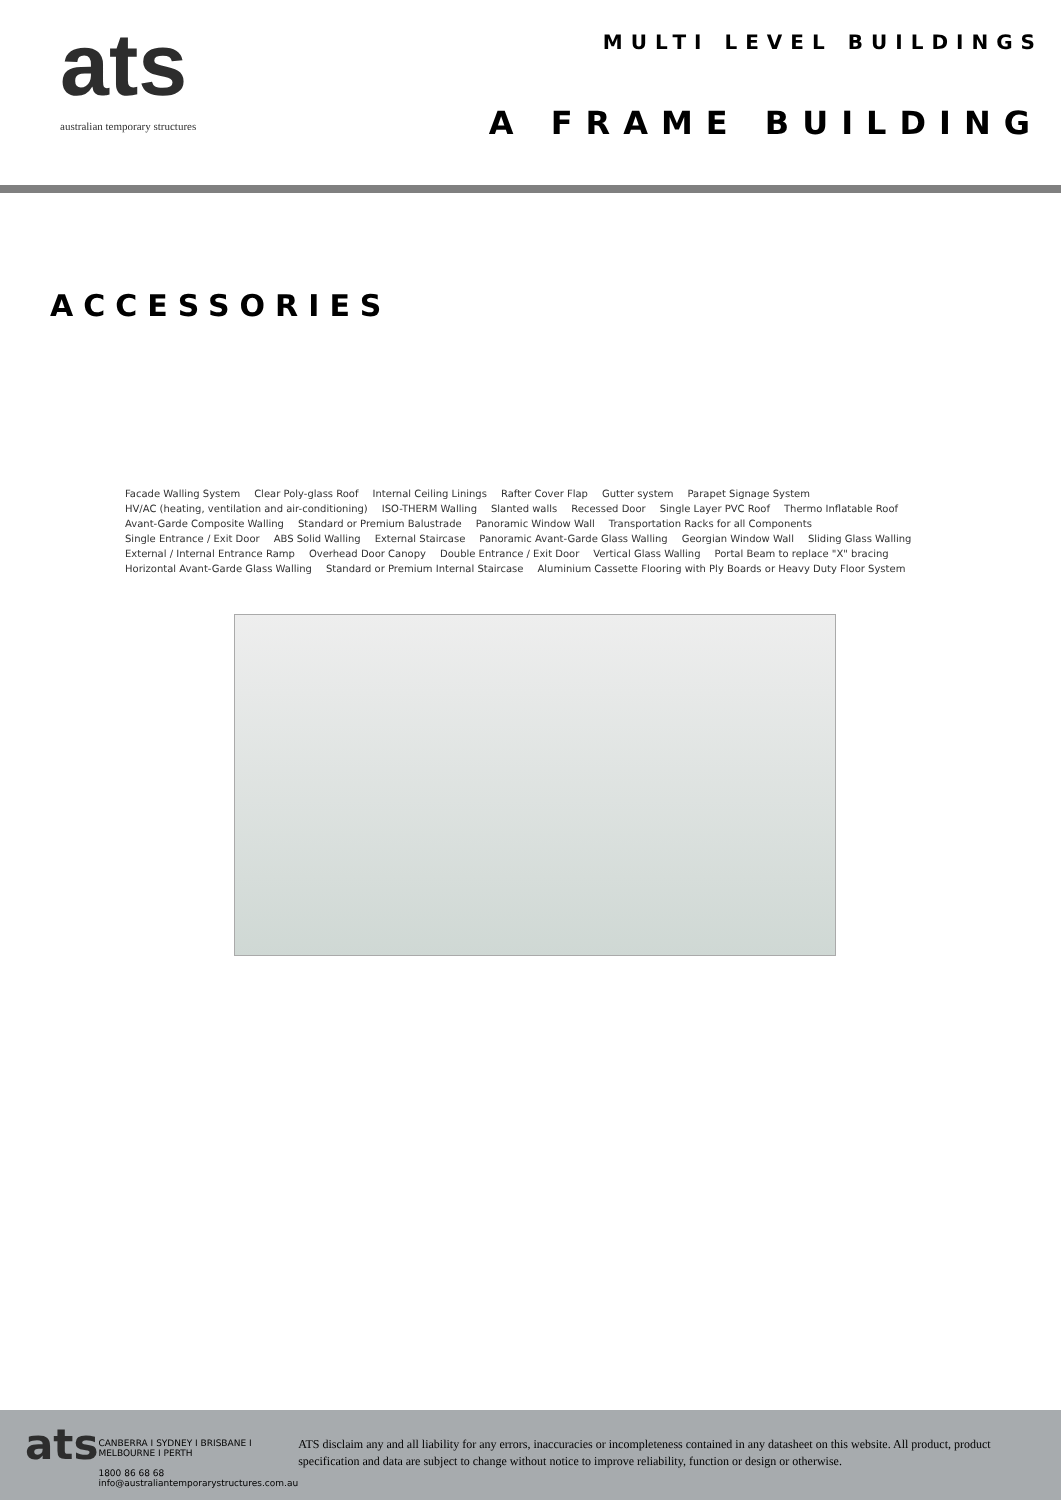ats
australian temporary structures
MULTI LEVEL BUILDINGS
A FRAME BUILDING
ACCESSORIES
Facade Walling System Clear Poly-glass Roof Internal Ceiling Linings Rafter Cover Flap Gutter system Parapet Signage System HV/AC (heating, ventilation and air-conditioning) ISO-THERM Walling Slanted walls Recessed Door Single Layer PVC Roof Thermo Inflatable Roof Avant-Garde Composite Walling Standard or Premium Balustrade Panoramic Window Wall Transportation Racks for all Components Single Entrance / Exit Door ABS Solid Walling External Staircase Panoramic Avant-Garde Glass Walling Georgian Window Wall Sliding Glass Walling External / Internal Entrance Ramp Overhead Door Canopy Double Entrance / Exit Door Vertical Glass Walling Portal Beam to replace "X" bracing Horizontal Avant-Garde Glass Walling Standard or Premium Internal Staircase Aluminium Cassette Flooring with Ply Boards or Heavy Duty Floor System
ats
CANBERRA I SYDNEY I BRISBANE I MELBOURNE I PERTH
1800 86 68 68
info@australiantemporarystructures.com.au
ATS disclaim any and all liability for any errors, inaccuracies or incompleteness contained in any datasheet on this website. All product, product specification and data are subject to change without notice to improve reliability, function or design or otherwise.